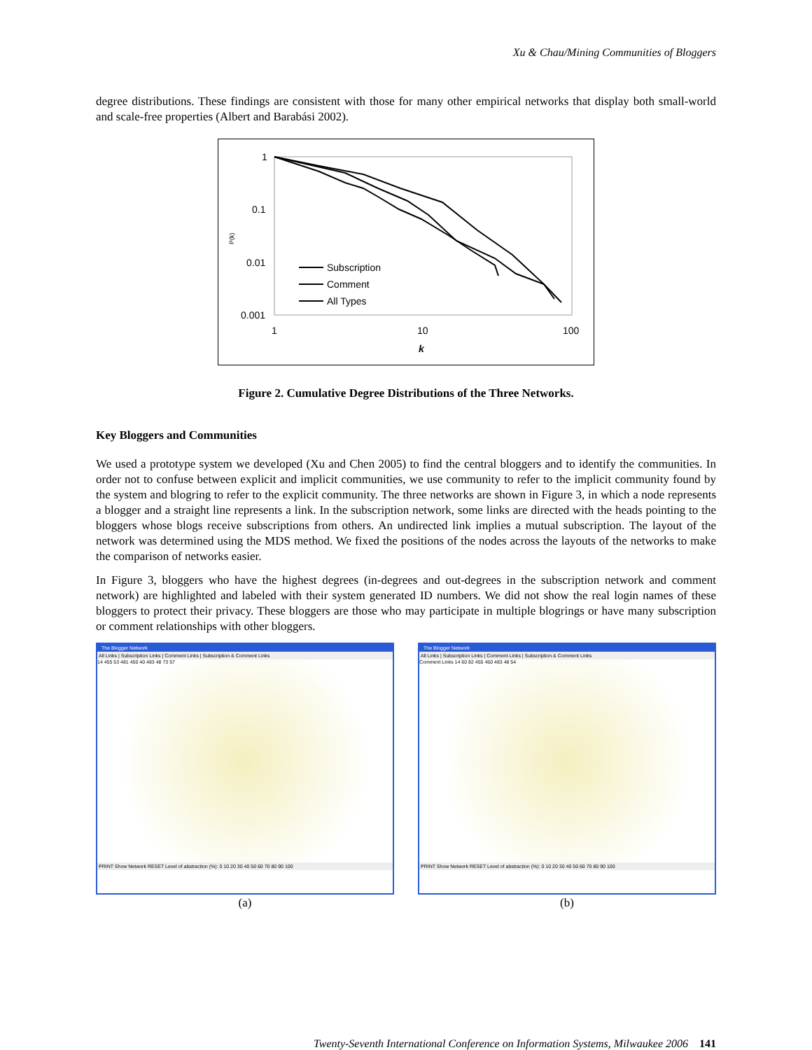Xu & Chau/Mining Communities of Bloggers
degree distributions. These findings are consistent with those for many other empirical networks that display both small-world and scale-free properties (Albert and Barabási 2002).
1
0.1
0.01
0.001
1
10
100
k
P(k)
Subscription
Comment
All Types
Figure 2. Cumulative Degree Distributions of the Three Networks.
Key Bloggers and Communities
We used a prototype system we developed (Xu and Chen 2005) to find the central bloggers and to identify the communities. In order not to confuse between explicit and implicit communities, we use community to refer to the implicit community found by the system and blogring to refer to the explicit community. The three networks are shown in Figure 3, in which a node represents a blogger and a straight line represents a link. In the subscription network, some links are directed with the heads pointing to the bloggers whose blogs receive subscriptions from others. An undirected link implies a mutual subscription. The layout of the network was determined using the MDS method. We fixed the positions of the nodes across the layouts of the networks to make the comparison of networks easier.
In Figure 3, bloggers who have the highest degrees (in-degrees and out-degrees in the subscription network and comment network) are highlighted and labeled with their system generated ID numbers. We did not show the real login names of these bloggers to protect their privacy. These bloggers are those who may participate in multiple blogrings or have many subscription or comment relationships with other bloggers.
The Blogger Network
All Links | Subscription Links | Comment Links | Subscription & Comment Links
14 455 53 481 450 40 483 48 73 57
PRINT Show Network RESET Level of abstraction (%): 0 10 20 30 40 50 60 70 80 90 100
(a)
The Blogger Network
All Links | Subscription Links | Comment Links | Subscription & Comment Links
Comment Links 14 60 82 455 450 483 48 54
PRINT Show Network RESET Level of abstraction (%): 0 10 20 30 40 50 60 70 80 90 100
(b)
Twenty-Seventh International Conference on Information Systems, Milwaukee 2006 141